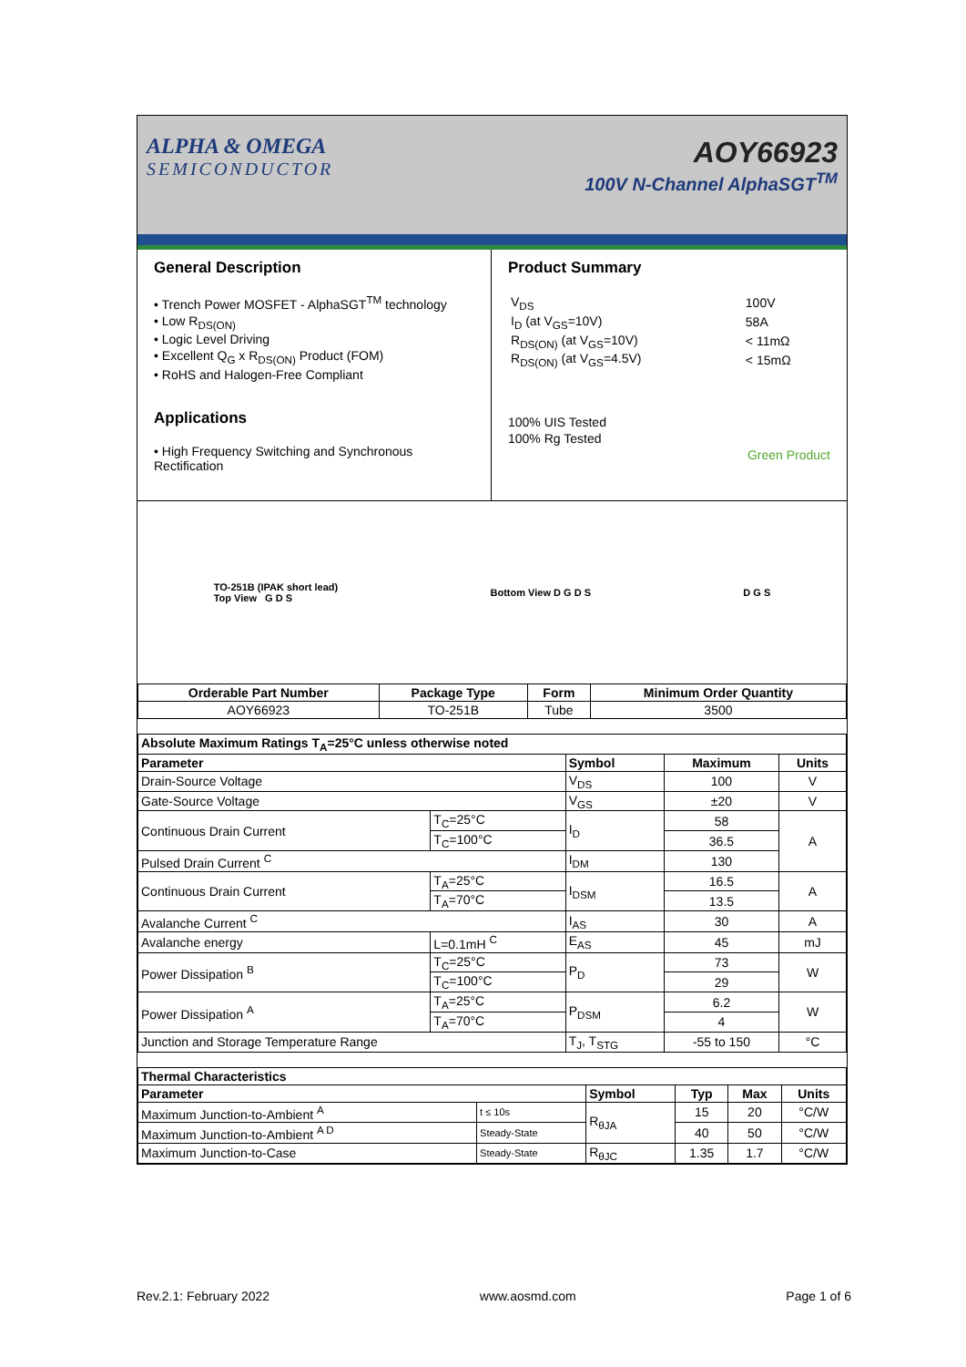ALPHA & OMEGA
SEMICONDUCTOR
AOY66923
100V N-Channel AlphaSGT<sup>TM</sup>
General Description
• Trench Power MOSFET - AlphaSGT<sup>TM</sup> technology
• Low R<sub>DS(ON)</sub>
• Logic Level Driving
• Excellent Q<sub>G</sub> x R<sub>DS(ON)</sub> Product (FOM)
• RoHS and Halogen-Free Compliant
Applications
• High Frequency Switching and Synchronous Rectification
Product Summary
| V<sub>DS</sub> | 100V |
| I<sub>D</sub> (at V<sub>GS</sub>=10V) | 58A |
| R<sub>DS(ON)</sub> (at V<sub>GS</sub>=10V) | < 11mΩ |
| R<sub>DS(ON)</sub> (at V<sub>GS</sub>=4.5V) | < 15mΩ |
100% UIS Tested
100% Rg Tested
Green Product
TO-251B (IPAK short lead)
Top View G D S
Bottom View D G D S D G S
| Orderable Part Number | Package Type | Form | Minimum Order Quantity |
| --- | --- | --- | --- |
| AOY66923 | TO-251B | Tube | 3500 |
| Absolute Maximum Ratings T<sub>A</sub>=25°C unless otherwise noted | | | | |
| --- | --- | --- | --- | --- |
| Parameter | | Symbol | Maximum | Units |
| Drain-Source Voltage | | V<sub>DS</sub> | 100 | V |
| Gate-Source Voltage | | V<sub>GS</sub> | ±20 | V |
| Continuous Drain Current | T<sub>C</sub>=25°C | I<sub>D</sub> | 58 | A |
| | T<sub>C</sub>=100°C | | 36.5 | |
| Pulsed Drain Current <sup>C</sup> | | I<sub>DM</sub> | 130 | |
| Continuous Drain Current | T<sub>A</sub>=25°C | I<sub>DSM</sub> | 16.5 | A |
| | T<sub>A</sub>=70°C | | 13.5 | |
| Avalanche Current <sup>C</sup> | | I<sub>AS</sub> | 30 | A |
| Avalanche energy | L=0.1mH <sup>C</sup> | E<sub>AS</sub> | 45 | mJ |
| Power Dissipation <sup>B</sup> | T<sub>C</sub>=25°C | P<sub>D</sub> | 73 | W |
| | T<sub>C</sub>=100°C | | 29 | |
| Power Dissipation <sup>A</sup> | T<sub>A</sub>=25°C | P<sub>DSM</sub> | 6.2 | W |
| | T<sub>A</sub>=70°C | | 4 | |
| Junction and Storage Temperature Range | | T<sub>J</sub>, T<sub>STG</sub> | -55 to 150 | °C |
| Thermal Characteristics | | | | | |
| --- | --- | --- | --- | --- | --- |
| Parameter | | Symbol | Typ | Max | Units |
| Maximum Junction-to-Ambient <sup>A</sup> | t ≤ 10s | R<sub>θJA</sub> | 15 | 20 | °C/W |
| Maximum Junction-to-Ambient <sup>A D</sup> | Steady-State | | 40 | 50 | °C/W |
| Maximum Junction-to-Case | Steady-State | R<sub>θJC</sub> | 1.35 | 1.7 | °C/W |
Rev.2.1: February 2022 www.aosmd.com Page 1 of 6